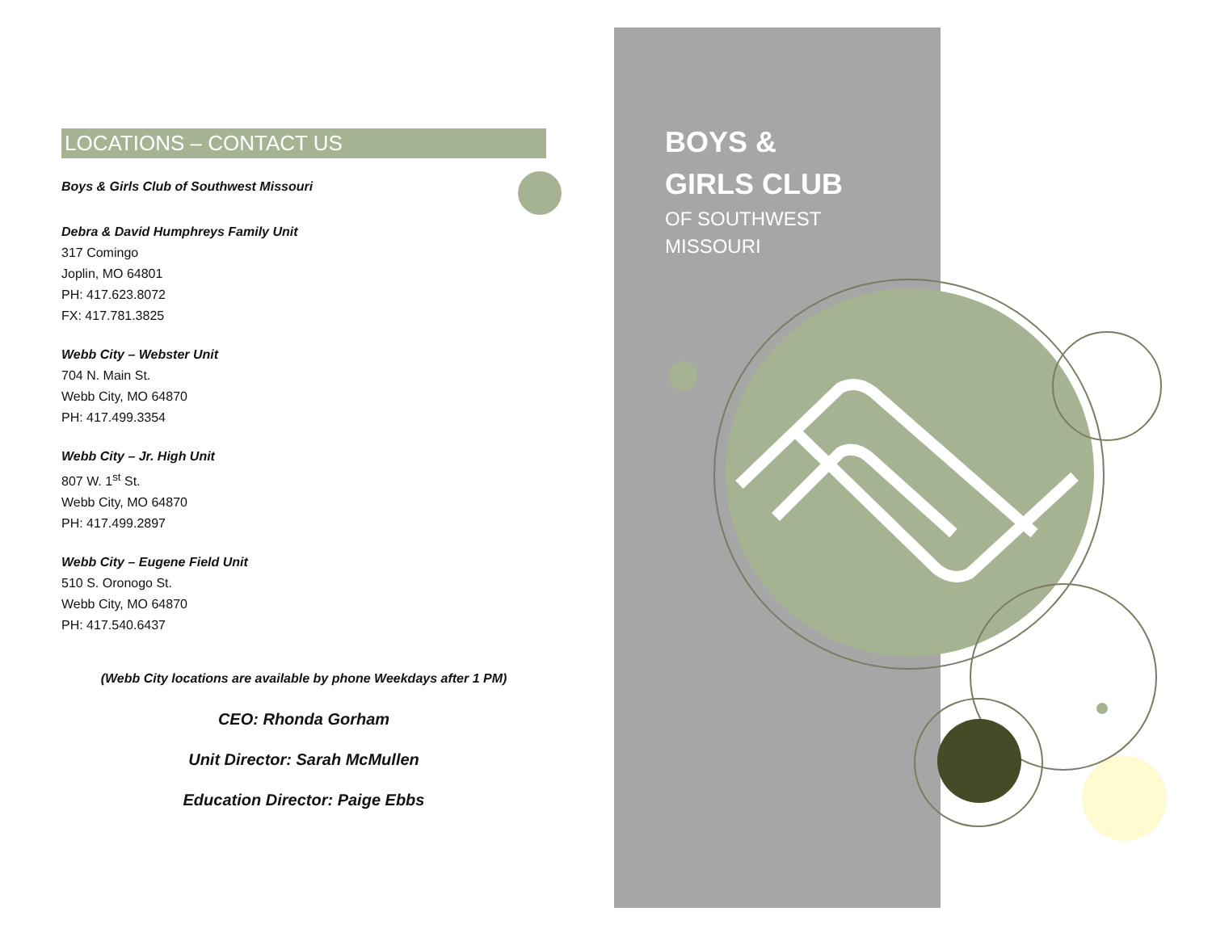BOYS &
GIRLS CLUB
OF SOUTHWEST
MISSOURI
LOCATIONS – CONTACT US
Boys & Girls Club of Southwest Missouri
Debra & David Humphreys Family Unit
317 Comingo
Joplin, MO 64801
PH: 417.623.8072
FX: 417.781.3825
Webb City – Webster Unit
704 N. Main St.
Webb City, MO 64870
PH: 417.499.3354
Webb City – Jr. High Unit
807 W. 1<sup>st</sup> St.
Webb City, MO 64870
PH: 417.499.2897
Webb City – Eugene Field Unit
510 S. Oronogo St.
Webb City, MO 64870
PH: 417.540.6437
(Webb City locations are available by phone Weekdays after 1 PM)
CEO: Rhonda Gorham
Unit Director: Sarah McMullen
Education Director: Paige Ebbs